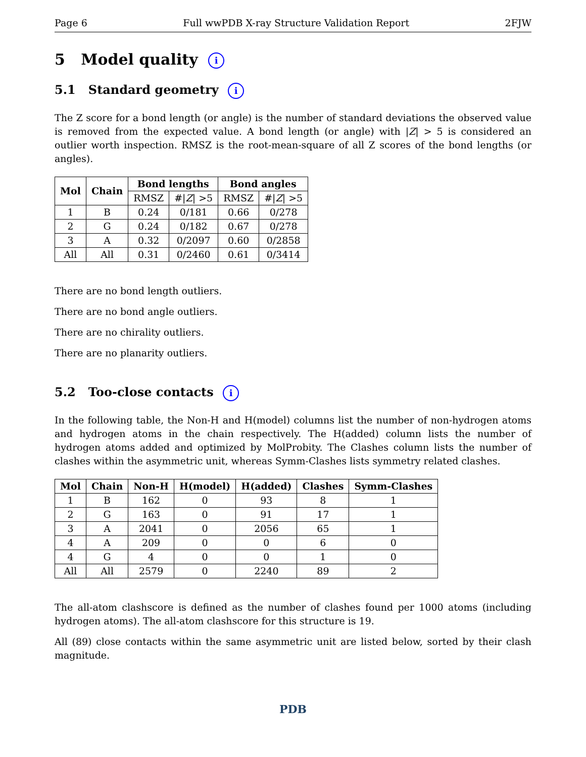Page 6 Full wwPDB X-ray Structure Validation Report 2FJW
5 Model quality i
5.1 Standard geometry i
The Z score for a bond length (or angle) is the number of standard deviations the observed value is removed from the expected value. A bond length (or angle) with |Z| > 5 is considered an outlier worth inspection. RMSZ is the root-mean-square of all Z scores of the bond lengths (or angles).
| Mol | Chain | Bond lengths | | Bond angles | |
| --- | --- | --- | --- | --- | --- |
| | | RMSZ | #/ Z / >5 | RMSZ | #/ Z / >5 |
| 1 | B | 0.24 | 0/181 | 0.66 | 0/278 |
| 2 | G | 0.24 | 0/182 | 0.67 | 0/278 |
| 3 | A | 0.32 | 0/2097 | 0.60 | 0/2858 |
| All | All | 0.31 | 0/2460 | 0.61 | 0/3414 |
There are no bond length outliers.
There are no bond angle outliers.
There are no chirality outliers.
There are no planarity outliers.
5.2 Too-close contacts i
In the following table, the Non-H and H(model) columns list the number of non-hydrogen atoms and hydrogen atoms in the chain respectively. The H(added) column lists the number of hydrogen atoms added and optimized by MolProbity. The Clashes column lists the number of clashes within the asymmetric unit, whereas Symm-Clashes lists symmetry related clashes.
| Mol | Chain | Non-H | H(model) | H(added) | Clashes | Symm-Clashes |
| --- | --- | --- | --- | --- | --- | --- |
| 1 | B | 162 | 0 | 93 | 8 | 1 |
| 2 | G | 163 | 0 | 91 | 17 | 1 |
| 3 | A | 2041 | 0 | 2056 | 65 | 1 |
| 4 | A | 209 | 0 | 0 | 6 | 0 |
| 4 | G | 4 | 0 | 0 | 1 | 0 |
| All | All | 2579 | 0 | 2240 | 89 | 2 |
The all-atom clashscore is defined as the number of clashes found per 1000 atoms (including hydrogen atoms). The all-atom clashscore for this structure is 19.
All (89) close contacts within the same asymmetric unit are listed below, sorted by their clash magnitude.
PDB